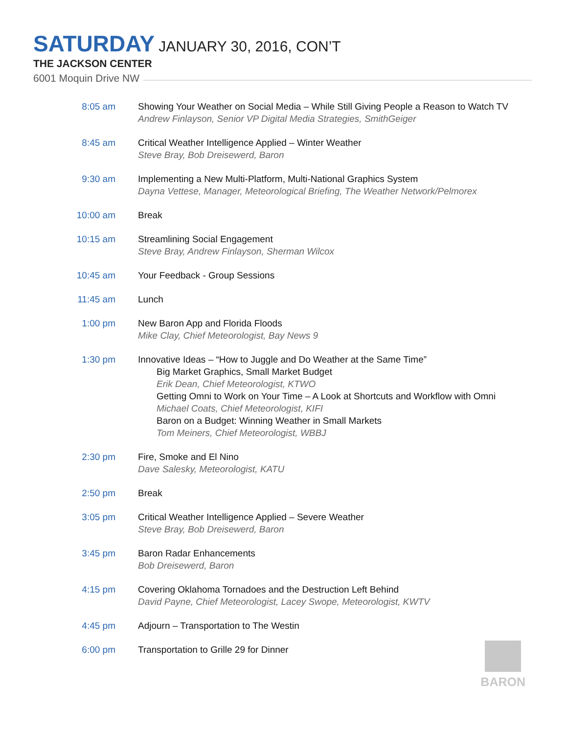SATURDAY JANUARY 30, 2016, CON’T
THE JACKSON CENTER
6001 Moquin Drive NW
8:05 am Showing Your Weather on Social Media – While Still Giving People a Reason to Watch TV
Andrew Finlayson, Senior VP Digital Media Strategies, SmithGeiger
8:45 am Critical Weather Intelligence Applied – Winter Weather
Steve Bray, Bob Dreisewerd, Baron
9:30 am Implementing a New Multi-Platform, Multi-National Graphics System
Dayna Vettese, Manager, Meteorological Briefing, The Weather Network/Pelmorex
10:00 am Break
10:15 am Streamlining Social Engagement
Steve Bray, Andrew Finlayson, Sherman Wilcox
10:45 am Your Feedback - Group Sessions
11:45 am Lunch
1:00 pm New Baron App and Florida Floods
Mike Clay, Chief Meteorologist, Bay News 9
1:30 pm Innovative Ideas – “How to Juggle and Do Weather at the Same Time”
Big Market Graphics, Small Market Budget
Erik Dean, Chief Meteorologist, KTWO
Getting Omni to Work on Your Time – A Look at Shortcuts and Workflow with Omni
Michael Coats, Chief Meteorologist, KIFI
Baron on a Budget: Winning Weather in Small Markets
Tom Meiners, Chief Meteorologist, WBBJ
2:30 pm Fire, Smoke and El Nino
Dave Salesky, Meteorologist, KATU
2:50 pm Break
3:05 pm Critical Weather Intelligence Applied – Severe Weather
Steve Bray, Bob Dreisewerd, Baron
3:45 pm Baron Radar Enhancements
Bob Dreisewerd, Baron
4:15 pm Covering Oklahoma Tornadoes and the Destruction Left Behind
David Payne, Chief Meteorologist, Lacey Swope, Meteorologist, KWTV
4:45 pm Adjourn – Transportation to The Westin
6:00 pm Transportation to Grille 29 for Dinner
BARON